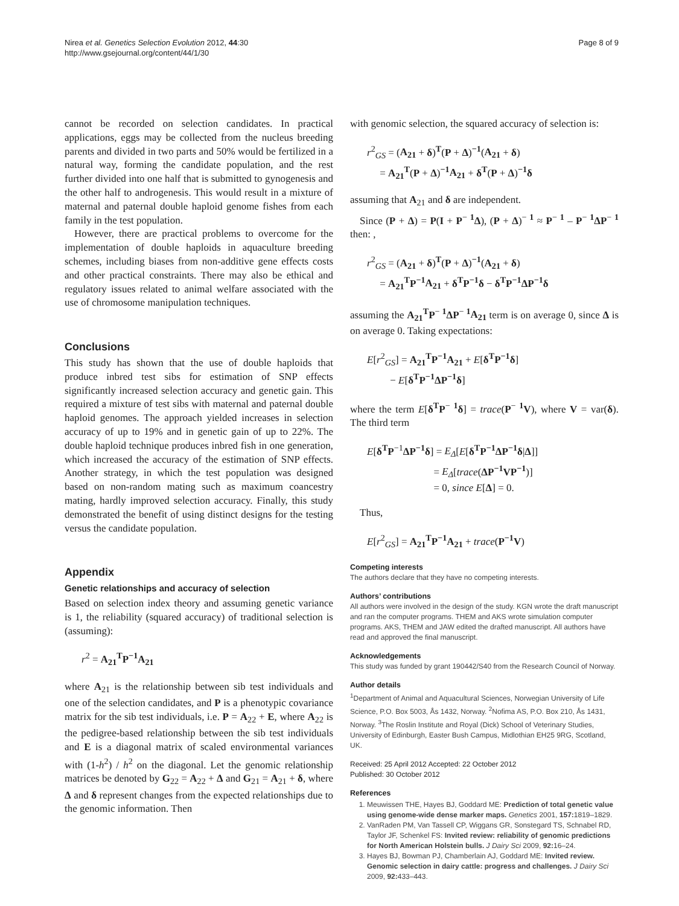Nirea et al. Genetics Selection Evolution 2012, 44:30
http://www.gsejournal.org/content/44/1/30
Page 8 of 9
cannot be recorded on selection candidates. In practical applications, eggs may be collected from the nucleus breeding parents and divided in two parts and 50% would be fertilized in a natural way, forming the candidate population, and the rest further divided into one half that is submitted to gynogenesis and the other half to androgenesis. This would result in a mixture of maternal and paternal double haploid genome fishes from each family in the test population.
However, there are practical problems to overcome for the implementation of double haploids in aquaculture breeding schemes, including biases from non-additive gene effects costs and other practical constraints. There may also be ethical and regulatory issues related to animal welfare associated with the use of chromosome manipulation techniques.
Conclusions
This study has shown that the use of double haploids that produce inbred test sibs for estimation of SNP effects significantly increased selection accuracy and genetic gain. This required a mixture of test sibs with maternal and paternal double haploid genomes. The approach yielded increases in selection accuracy of up to 19% and in genetic gain of up to 22%. The double haploid technique produces inbred fish in one generation, which increased the accuracy of the estimation of SNP effects. Another strategy, in which the test population was designed based on non-random mating such as maximum coancestry mating, hardly improved selection accuracy. Finally, this study demonstrated the benefit of using distinct designs for the testing versus the candidate population.
Appendix
Genetic relationships and accuracy of selection
Based on selection index theory and assuming genetic variance is 1, the reliability (squared accuracy) of traditional selection is (assuming):
r<sup>2</sup> = A<sub>21</sub><sup>T</sup>P<sup>−1</sup>A<sub>21</sub>
where A<sub>21</sub> is the relationship between sib test individuals and one of the selection candidates, and P is a phenotypic covariance matrix for the sib test individuals, i.e. P = A<sub>22</sub> + E, where A<sub>22</sub> is the pedigree-based relationship between the sib test individuals and E is a diagonal matrix of scaled environmental variances with (1-h<sup>2</sup>) / h<sup>2</sup> on the diagonal. Let the genomic relationship matrices be denoted by G<sub>22</sub> = A<sub>22</sub> + Δ and G<sub>21</sub> = A<sub>21</sub> + δ, where Δ and δ represent changes from the expected relationships due to the genomic information. Then
with genomic selection, the squared accuracy of selection is:
r<sup>2</sup><sub>GS</sub> = (A<sub>21</sub> + δ)<sup>T</sup>(P + Δ)<sup>−1</sup>(A<sub>21</sub> + δ)
= A<sub>21</sub><sup>T</sup>(P + Δ)<sup>−1</sup>A<sub>21</sub> + δ<sup>T</sup>(P + Δ)<sup>−1</sup>δ
assuming that A<sub>21</sub> and δ are independent.
Since (P + Δ) = P(I + P<sup>− 1</sup>Δ), (P + Δ)<sup>− 1</sup> ≈ P<sup>− 1</sup> – P<sup>− 1</sup>ΔP<sup>− 1</sup> then: ,
r<sup>2</sup><sub>GS</sub> = (A<sub>21</sub> + δ)<sup>T</sup>(P + Δ)<sup>−1</sup>(A<sub>21</sub> + δ)
= A<sub>21</sub><sup>T</sup>P<sup>−1</sup>A<sub>21</sub> + δ<sup>T</sup>P<sup>−1</sup>δ − δ<sup>T</sup>P<sup>−1</sup>ΔP<sup>−1</sup>δ
assuming the A<sub>21</sub><sup>T</sup>P<sup>− 1</sup>ΔP<sup>− 1</sup>A<sub>21</sub> term is on average 0, since Δ is on average 0. Taking expectations:
E[r<sup>2</sup><sub>GS</sub>] = A<sub>21</sub><sup>T</sup>P<sup>−1</sup>A<sub>21</sub> + E[δ<sup>T</sup>P<sup>−1</sup>δ]
− E[δ<sup>T</sup>P<sup>−1</sup>ΔP<sup>−1</sup>δ]
where the term E[δ<sup>T</sup>P<sup>− 1</sup>δ] = trace(P<sup>− 1</sup>V), where V = var(δ). The third term
E[δ<sup>T</sup>P<sup>−1</sup>ΔP<sup>−1</sup>δ] = E<sub>Δ</sub>[E[δ<sup>T</sup>P<sup>−1</sup>ΔP<sup>−1</sup>δ|Δ]]
= E<sub>Δ</sub>[trace(ΔP<sup>−1</sup>VP<sup>−1</sup>)]
= 0, since E[Δ] = 0.
Thus,
E[r<sup>2</sup><sub>GS</sub>] = A<sub>21</sub><sup>T</sup>P<sup>−1</sup>A<sub>21</sub> + trace(P<sup>−1</sup>V)
Competing interests
The authors declare that they have no competing interests.
Authors’ contributions
All authors were involved in the design of the study. KGN wrote the draft manuscript and ran the computer programs. THEM and AKS wrote simulation computer programs. AKS, THEM and JAW edited the drafted manuscript. All authors have read and approved the final manuscript.
Acknowledgements
This study was funded by grant 190442/S40 from the Research Council of Norway.
Author details
<sup>1</sup> Department of Animal and Aquacultural Sciences, Norwegian University of Life Science, P.O. Box 5003, Ås 1432, Norway. <sup>2</sup>Nofima AS, P.O. Box 210, Ås 1431, Norway. <sup>3</sup>The Roslin Institute and Royal (Dick) School of Veterinary Studies, University of Edinburgh, Easter Bush Campus, Midlothian EH25 9RG, Scotland, UK.
Received: 25 April 2012 Accepted: 22 October 2012
Published: 30 October 2012
References
1. Meuwissen THE, Hayes BJ, Goddard ME: Prediction of total genetic value using genome-wide dense marker maps. Genetics 2001, 157: 1819–1829.
2. VanRaden PM, Van Tassell CP, Wiggans GR, Sonstegard TS, Schnabel RD, Taylor JF, Schenkel FS: Invited review: reliability of genomic predictions for North American Holstein bulls. J Dairy Sci 2009, 92: 16–24.
3. Hayes BJ, Bowman PJ, Chamberlain AJ, Goddard ME: Invited review. Genomic selection in dairy cattle: progress and challenges. J Dairy Sci 2009, 92: 433–443.